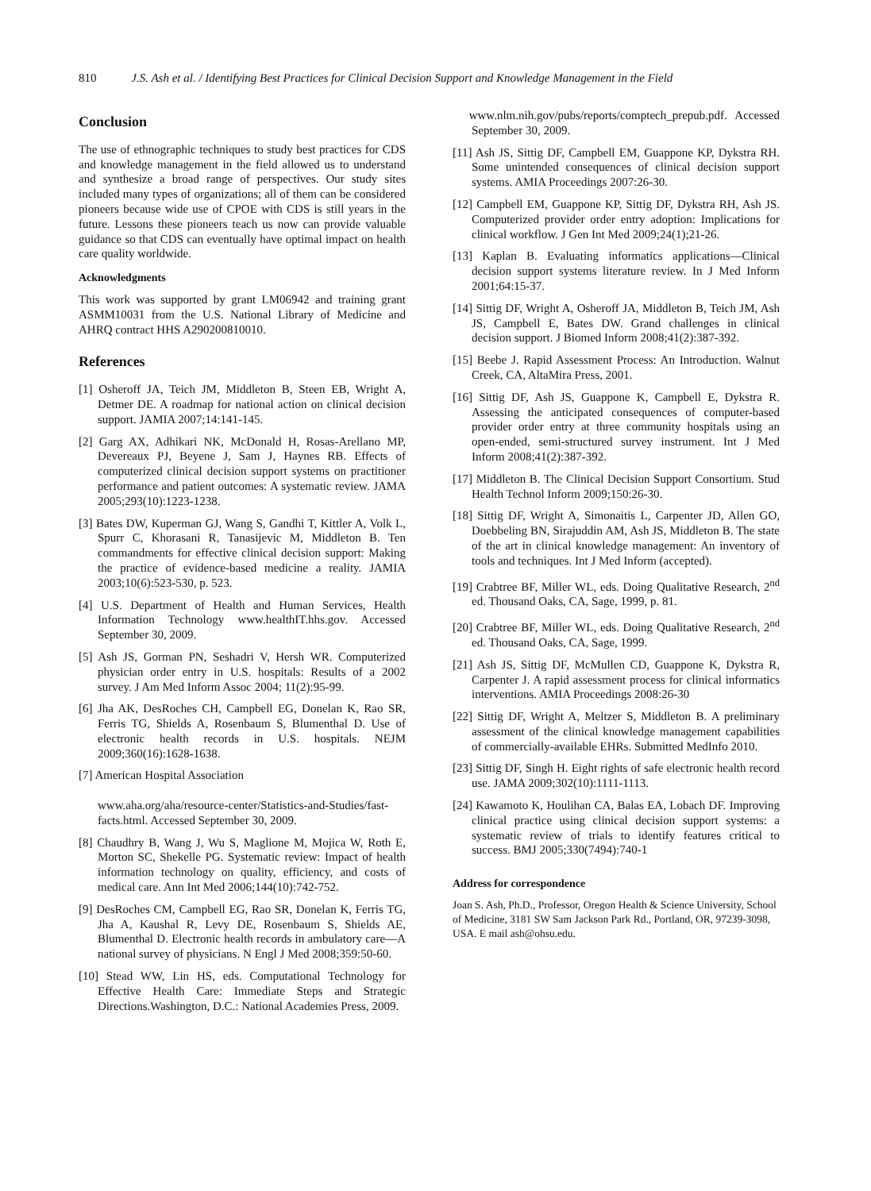810 J.S. Ash et al. / Identifying Best Practices for Clinical Decision Support and Knowledge Management in the Field
Conclusion
The use of ethnographic techniques to study best practices for CDS and knowledge management in the field allowed us to understand and synthesize a broad range of perspectives. Our study sites included many types of organizations; all of them can be considered pioneers because wide use of CPOE with CDS is still years in the future. Lessons these pioneers teach us now can provide valuable guidance so that CDS can eventually have optimal impact on health care quality worldwide.
Acknowledgments
This work was supported by grant LM06942 and training grant ASMM10031 from the U.S. National Library of Medicine and AHRQ contract HHS A290200810010.
References
[1] Osheroff JA, Teich JM, Middleton B, Steen EB, Wright A, Detmer DE. A roadmap for national action on clinical decision support. JAMIA 2007;14:141-145.
[2] Garg AX, Adhikari NK, McDonald H, Rosas-Arellano MP, Devereaux PJ, Beyene J, Sam J, Haynes RB. Effects of computerized clinical decision support systems on practitioner performance and patient outcomes: A systematic review. JAMA 2005;293(10):1223-1238.
[3] Bates DW, Kuperman GJ, Wang S, Gandhi T, Kittler A, Volk L, Spurr C, Khorasani R, Tanasijevic M, Middleton B. Ten commandments for effective clinical decision support: Making the practice of evidence-based medicine a reality. JAMIA 2003;10(6):523-530, p. 523.
[4] U.S. Department of Health and Human Services, Health Information Technology www.healthIT.hhs.gov. Accessed September 30, 2009.
[5] Ash JS, Gorman PN, Seshadri V, Hersh WR. Computerized physician order entry in U.S. hospitals: Results of a 2002 survey. J Am Med Inform Assoc 2004; 11(2):95-99.
[6] Jha AK, DesRoches CH, Campbell EG, Donelan K, Rao SR, Ferris TG, Shields A, Rosenbaum S, Blumenthal D. Use of electronic health records in U.S. hospitals. NEJM 2009;360(16):1628-1638.
[7] American Hospital Association
www.aha.org/aha/resource-center/Statistics-and-Studies/fast-facts.html. Accessed September 30, 2009.
[8] Chaudhry B, Wang J, Wu S, Maglione M, Mojica W, Roth E, Morton SC, Shekelle PG. Systematic review: Impact of health information technology on quality, efficiency, and costs of medical care. Ann Int Med 2006;144(10):742-752.
[9] DesRoches CM, Campbell EG, Rao SR, Donelan K, Ferris TG, Jha A, Kaushal R, Levy DE, Rosenbaum S, Shields AE, Blumenthal D. Electronic health records in ambulatory care—A national survey of physicians. N Engl J Med 2008;359:50-60.
[10] Stead WW, Lin HS, eds. Computational Technology for Effective Health Care: Immediate Steps and Strategic Directions.Washington, D.C.: National Academies Press, 2009.
www.nlm.nih.gov/pubs/reports/comptech_prepub.pdf. Accessed September 30, 2009.
[11] Ash JS, Sittig DF, Campbell EM, Guappone KP, Dykstra RH. Some unintended consequences of clinical decision support systems. AMIA Proceedings 2007:26-30.
[12] Campbell EM, Guappone KP, Sittig DF, Dykstra RH, Ash JS. Computerized provider order entry adoption: Implications for clinical workflow. J Gen Int Med 2009;24(1);21-26.
[13] Kaplan B. Evaluating informatics applications—Clinical decision support systems literature review. In J Med Inform 2001;64:15-37.
[14] Sittig DF, Wright A, Osheroff JA, Middleton B, Teich JM, Ash JS, Campbell E, Bates DW. Grand challenges in clinical decision support. J Biomed Inform 2008;41(2):387-392.
[15] Beebe J. Rapid Assessment Process: An Introduction. Walnut Creek, CA, AltaMira Press, 2001.
[16] Sittig DF, Ash JS, Guappone K, Campbell E, Dykstra R. Assessing the anticipated consequences of computer-based provider order entry at three community hospitals using an open-ended, semi-structured survey instrument. Int J Med Inform 2008;41(2):387-392.
[17] Middleton B. The Clinical Decision Support Consortium. Stud Health Technol Inform 2009;150:26-30.
[18] Sittig DF, Wright A, Simonaitis L, Carpenter JD, Allen GO, Doebbeling BN, Sirajuddin AM, Ash JS, Middleton B. The state of the art in clinical knowledge management: An inventory of tools and techniques. Int J Med Inform (accepted).
[19] Crabtree BF, Miller WL, eds. Doing Qualitative Research, 2<sup>nd</sup> ed. Thousand Oaks, CA, Sage, 1999, p. 81.
[20] Crabtree BF, Miller WL, eds. Doing Qualitative Research, 2<sup>nd</sup> ed. Thousand Oaks, CA, Sage, 1999.
[21] Ash JS, Sittig DF, McMullen CD, Guappone K, Dykstra R, Carpenter J. A rapid assessment process for clinical informatics interventions. AMIA Proceedings 2008:26-30
[22] Sittig DF, Wright A, Meltzer S, Middleton B. A preliminary assessment of the clinical knowledge management capabilities of commercially-available EHRs. Submitted MedInfo 2010.
[23] Sittig DF, Singh H. Eight rights of safe electronic health record use. JAMA 2009;302(10):1111-1113.
[24] Kawamoto K, Houlihan CA, Balas EA, Lobach DF. Improving clinical practice using clinical decision support systems: a systematic review of trials to identify features critical to success. BMJ 2005;330(7494):740-1
Address for correspondence
Joan S. Ash, Ph.D., Professor, Oregon Health & Science University, School of Medicine, 3181 SW Sam Jackson Park Rd., Portland, OR, 97239-3098, USA. E mail ash@ohsu.edu.